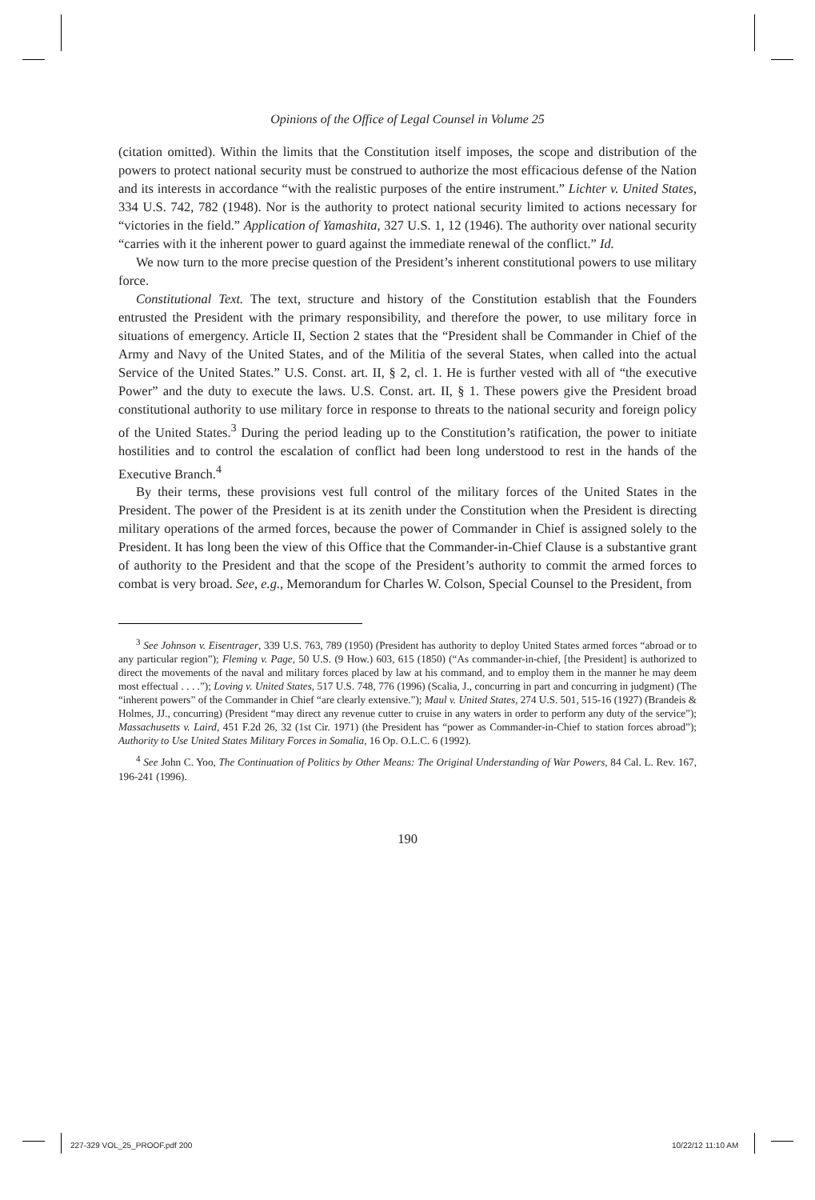Opinions of the Office of Legal Counsel in Volume 25
(citation omitted). Within the limits that the Constitution itself imposes, the scope and distribution of the powers to protect national security must be construed to authorize the most efficacious defense of the Nation and its interests in accordance “with the realistic purposes of the entire instrument.” Lichter v. United States, 334 U.S. 742, 782 (1948). Nor is the authority to protect national security limited to actions necessary for “victories in the field.” Application of Yamashita, 327 U.S. 1, 12 (1946). The authority over national security “carries with it the inherent power to guard against the immediate renewal of the conflict.” Id.
We now turn to the more precise question of the President’s inherent constitutional powers to use military force.
Constitutional Text. The text, structure and history of the Constitution establish that the Founders entrusted the President with the primary responsibility, and therefore the power, to use military force in situations of emergency. Article II, Section 2 states that the “President shall be Commander in Chief of the Army and Navy of the United States, and of the Militia of the several States, when called into the actual Service of the United States.” U.S. Const. art. II, § 2, cl. 1. He is further vested with all of “the executive Power” and the duty to execute the laws. U.S. Const. art. II, § 1. These powers give the President broad constitutional authority to use military force in response to threats to the national security and foreign policy of the United States.<sup>3</sup> During the period leading up to the Constitution’s ratification, the power to initiate hostilities and to control the escalation of conflict had been long understood to rest in the hands of the Executive Branch.<sup>4</sup>
By their terms, these provisions vest full control of the military forces of the United States in the President. The power of the President is at its zenith under the Constitution when the President is directing military operations of the armed forces, because the power of Commander in Chief is assigned solely to the President. It has long been the view of this Office that the Commander-in-Chief Clause is a substantive grant of authority to the President and that the scope of the President’s authority to commit the armed forces to combat is very broad. See, e.g., Memorandum for Charles W. Colson, Special Counsel to the President, from
<sup>3</sup> See Johnson v. Eisentrager, 339 U.S. 763, 789 (1950) (President has authority to deploy United States armed forces “abroad or to any particular region”); Fleming v. Page, 50 U.S. (9 How.) 603, 615 (1850) (“As commander-in-chief, [the President] is authorized to direct the movements of the naval and military forces placed by law at his command, and to employ them in the manner he may deem most effectual . . . .”); Loving v. United States, 517 U.S. 748, 776 (1996) (Scalia, J., concurring in part and concurring in judgment) (The “inherent powers” of the Commander in Chief “are clearly extensive.”); Maul v. United States, 274 U.S. 501, 515-16 (1927) (Brandeis & Holmes, JJ., concurring) (President “may direct any revenue cutter to cruise in any waters in order to perform any duty of the service”); Massachusetts v. Laird, 451 F.2d 26, 32 (1st Cir. 1971) (the President has “power as Commander-in-Chief to station forces abroad”); Authority to Use United States Military Forces in Somalia, 16 Op. O.L.C. 6 (1992).
<sup>4</sup> See John C. Yoo, The Continuation of Politics by Other Means: The Original Understanding of War Powers, 84 Cal. L. Rev. 167, 196-241 (1996).
190
227-329 VOL_25_PROOF.pdf 200 10/22/12 11:10 AM